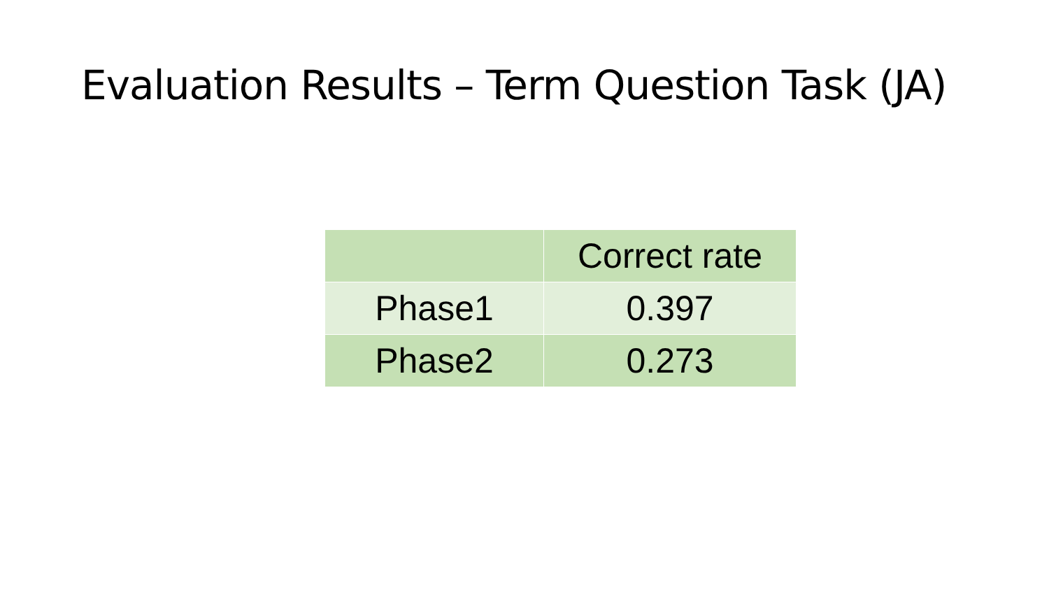Evaluation Results – Term Question Task (JA)
| | Correct rate |
| --- | --- |
| Phase1 | 0.397 |
| Phase2 | 0.273 |